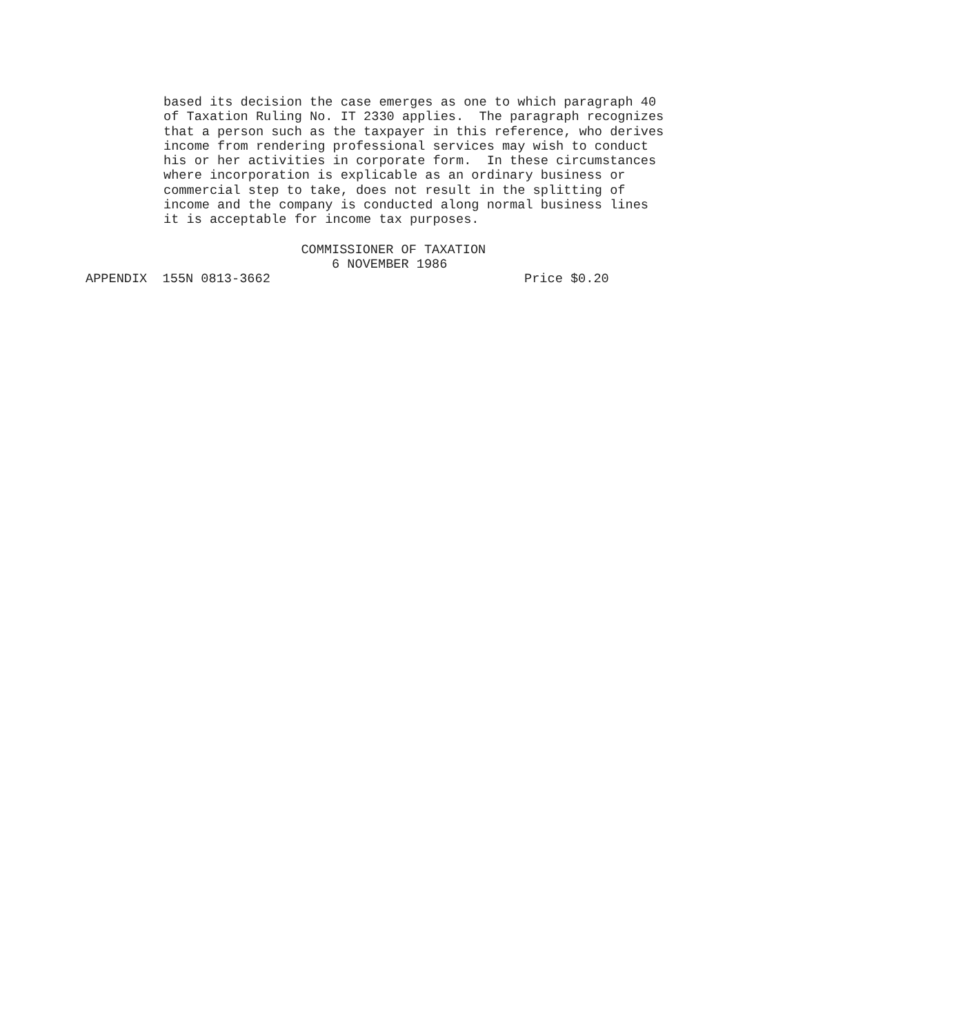based its decision the case emerges as one to which paragraph 40 of Taxation Ruling No. IT 2330 applies. The paragraph recognizes that a person such as the taxpayer in this reference, who derives income from rendering professional services may wish to conduct his or her activities in corporate form. In these circumstances where incorporation is explicable as an ordinary business or commercial step to take, does not result in the splitting of income and the company is conducted along normal business lines it is acceptable for income tax purposes.
COMMISSIONER OF TAXATION 6 NOVEMBER 1986 APPENDIX 155N 0813-3662 Price $0.20